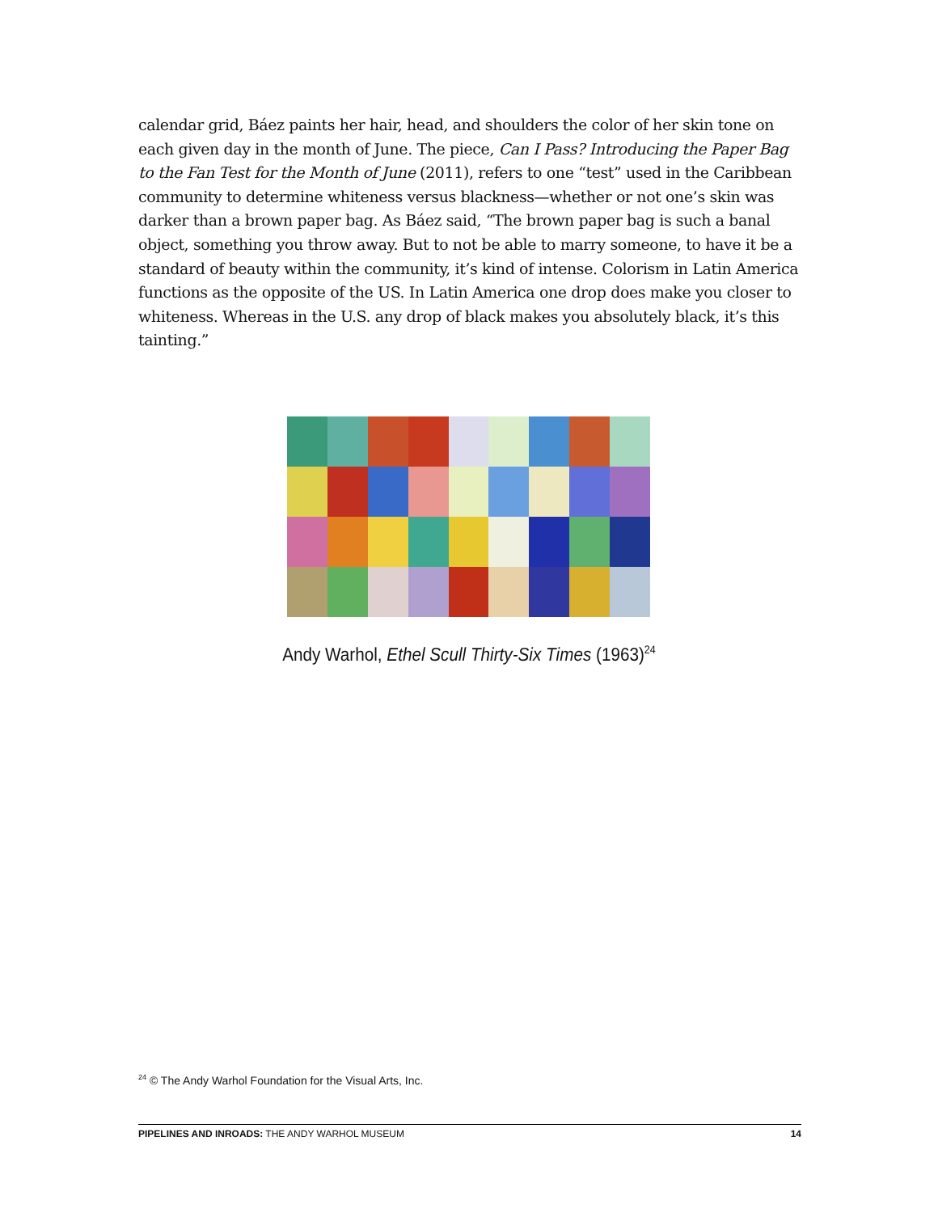calendar grid, Báez paints her hair, head, and shoulders the color of her skin tone on each given day in the month of June. The piece, Can I Pass? Introducing the Paper Bag to the Fan Test for the Month of June (2011), refers to one “test” used in the Caribbean community to determine whiteness versus blackness—whether or not one’s skin was darker than a brown paper bag. As Báez said, “The brown paper bag is such a banal object, something you throw away. But to not be able to marry someone, to have it be a standard of beauty within the community, it’s kind of intense. Colorism in Latin America functions as the opposite of the US. In Latin America one drop does make you closer to whiteness. Whereas in the U.S. any drop of black makes you absolutely black, it’s this tainting.”
Andy Warhol, Ethel Scull Thirty-Six Times (1963)<sup>24</sup>
<sup>24</sup> © The Andy Warhol Foundation for the Visual Arts, Inc.
PIPELINES AND INROADS: THE ANDY WARHOL MUSEUM 14